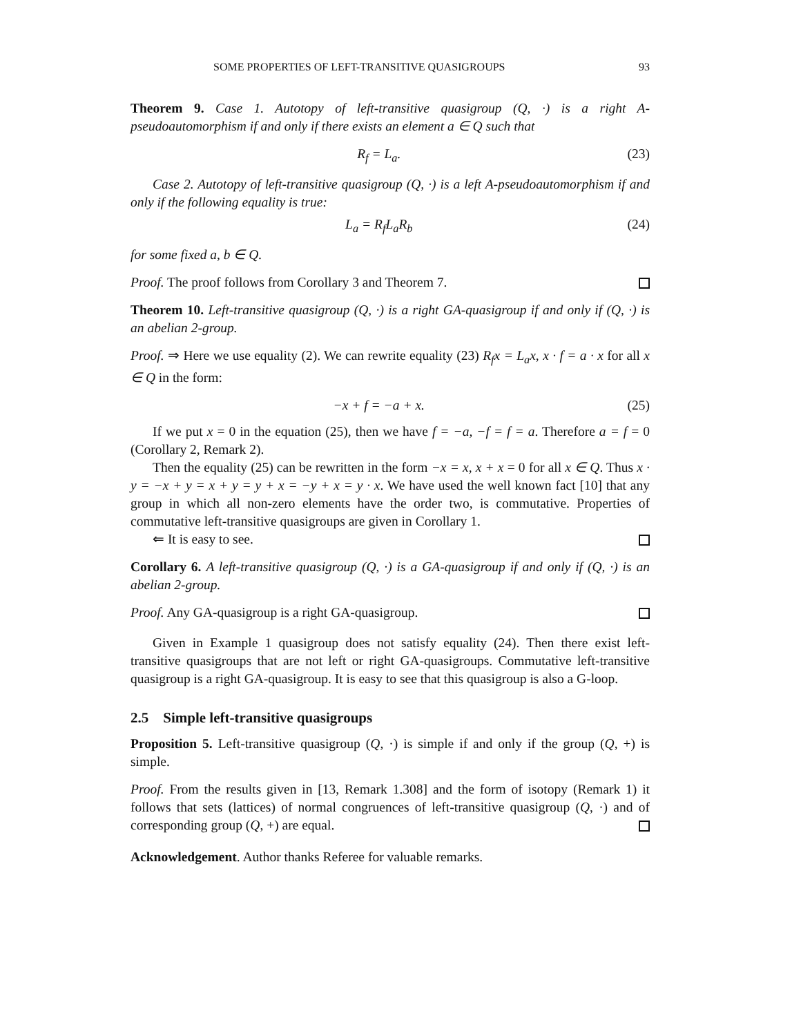SOME PROPERTIES OF LEFT-TRANSITIVE QUASIGROUPS 93
Theorem 9. Case 1. Autotopy of left-transitive quasigroup (Q, ·) is a right A-pseudoautomorphism if and only if there exists an element a ∈ Q such that
R<sub>f</sub> = L<sub>a</sub>. (23)
Case 2. Autotopy of left-transitive quasigroup (Q, ·) is a left A-pseudoautomorphism if and only if the following equality is true:
L<sub>a</sub> = R<sub>f</sub>L<sub>a</sub>R<sub>b</sub> (24)
for some fixed a, b ∈ Q.
Proof. The proof follows from Corollary 3 and Theorem 7.
Theorem 10. Left-transitive quasigroup (Q, ·) is a right GA-quasigroup if and only if (Q, ·) is an abelian 2-group.
Proof. ⇒ Here we use equality (2). We can rewrite equality (23) R<sub>f</sub>x = L<sub>a</sub>x, x · f = a · x for all x ∈ Q in the form:
−x + f = −a + x. (25)
If we put x = 0 in the equation (25), then we have f = −a, −f = f = a. Therefore a = f = 0 (Corollary 2, Remark 2).
Then the equality (25) can be rewritten in the form −x = x, x + x = 0 for all x ∈ Q. Thus x · y = −x + y = x + y = y + x = −y + x = y · x. We have used the well known fact [10] that any group in which all non-zero elements have the order two, is commutative. Properties of commutative left-transitive quasigroups are given in Corollary 1.
⇐ It is easy to see.
Corollary 6. A left-transitive quasigroup (Q, ·) is a GA-quasigroup if and only if (Q, ·) is an abelian 2-group.
Proof. Any GA-quasigroup is a right GA-quasigroup.
Given in Example 1 quasigroup does not satisfy equality (24). Then there exist left-transitive quasigroups that are not left or right GA-quasigroups. Commutative left-transitive quasigroup is a right GA-quasigroup. It is easy to see that this quasigroup is also a G-loop.
2.5 Simple left-transitive quasigroups
Proposition 5. Left-transitive quasigroup (Q, ·) is simple if and only if the group (Q, +) is simple.
Proof. From the results given in [13, Remark 1.308] and the form of isotopy (Remark 1) it follows that sets (lattices) of normal congruences of left-transitive quasigroup (Q, ·) and of corresponding group (Q, +) are equal.
Acknowledgement. Author thanks Referee for valuable remarks.